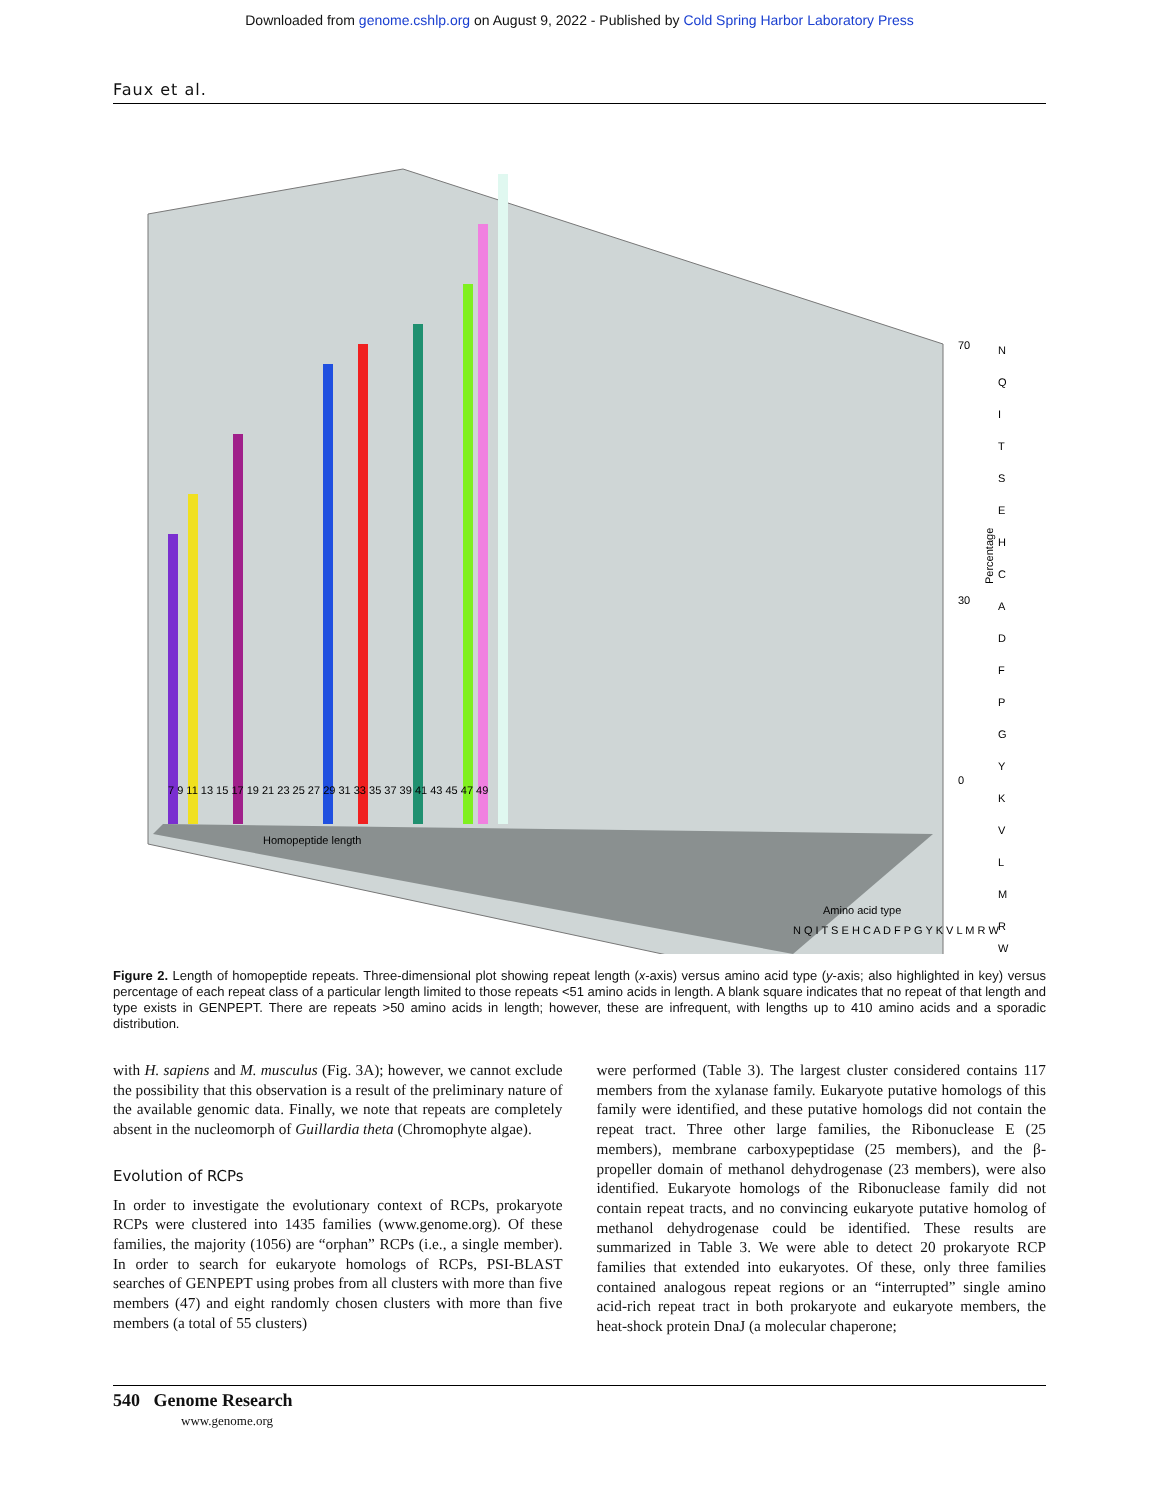Downloaded from genome.cshlp.org on August 9, 2022 - Published by Cold Spring Harbor Laboratory Press
Faux et al.
70
30
0
Homopeptide length
Amino acid type
7 9 11 13 15 17 19 21 23 25 27 29 31 33 35 37 39 41 43 45 47 49
N Q I T S E H C A D F P G Y K V L M R W
Percentage
N
Q
I
T
S
E
H
C
A
D
F
P
G
Y
K
V
L
M
R
W
Figure 2. Length of homopeptide repeats. Three-dimensional plot showing repeat length (x-axis) versus amino acid type (y-axis; also highlighted in key) versus percentage of each repeat class of a particular length limited to those repeats <51 amino acids in length. A blank square indicates that no repeat of that length and type exists in GENPEPT. There are repeats >50 amino acids in length; however, these are infrequent, with lengths up to 410 amino acids and a sporadic distribution.
with H. sapiens and M. musculus (Fig. 3A); however, we cannot exclude the possibility that this observation is a result of the preliminary nature of the available genomic data. Finally, we note that repeats are completely absent in the nucleomorph of Guillardia theta (Chromophyte algae).
Evolution of RCPs
In order to investigate the evolutionary context of RCPs, prokaryote RCPs were clustered into 1435 families (www.genome.org). Of these families, the majority (1056) are “orphan” RCPs (i.e., a single member). In order to search for eukaryote homologs of RCPs, PSI-BLAST searches of GENPEPT using probes from all clusters with more than five members (47) and eight randomly chosen clusters with more than five members (a total of 55 clusters)
were performed (Table 3). The largest cluster considered contains 117 members from the xylanase family. Eukaryote putative homologs of this family were identified, and these putative homologs did not contain the repeat tract. Three other large families, the Ribonuclease E (25 members), membrane carboxypeptidase (25 members), and the β-propeller domain of methanol dehydrogenase (23 members), were also identified. Eukaryote homologs of the Ribonuclease family did not contain repeat tracts, and no convincing eukaryote putative homolog of methanol dehydrogenase could be identified. These results are summarized in Table 3. We were able to detect 20 prokaryote RCP families that extended into eukaryotes. Of these, only three families contained analogous repeat regions or an “interrupted” single amino acid-rich repeat tract in both prokaryote and eukaryote members, the heat-shock protein DnaJ (a molecular chaperone;
540 Genome Research
www.genome.org